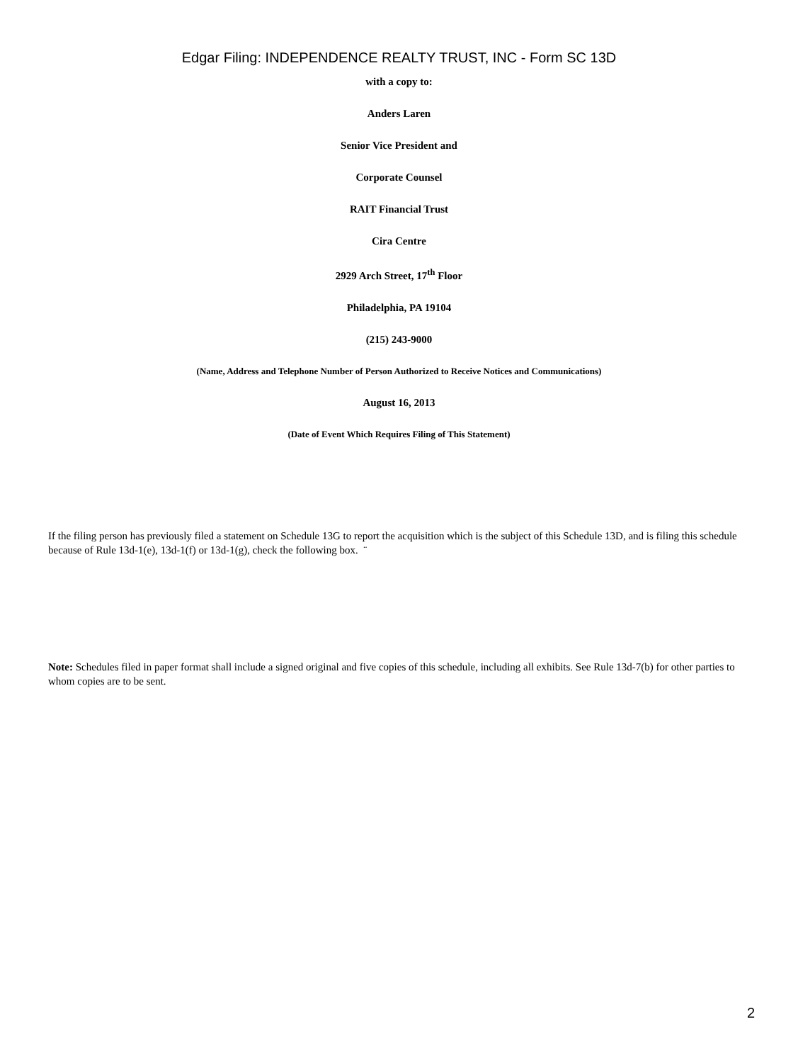Edgar Filing: INDEPENDENCE REALTY TRUST, INC - Form SC 13D
with a copy to:
Anders Laren
Senior Vice President and
Corporate Counsel
RAIT Financial Trust
Cira Centre
2929 Arch Street, 17<sup>th</sup> Floor
Philadelphia, PA 19104
(215) 243-9000
(Name, Address and Telephone Number of Person Authorized to Receive Notices and Communications)
August 16, 2013
(Date of Event Which Requires Filing of This Statement)
If the filing person has previously filed a statement on Schedule 13G to report the acquisition which is the subject of this Schedule 13D, and is filing this schedule because of Rule 13d-1(e), 13d-1(f) or 13d-1(g), check the following box. ¨
Note: Schedules filed in paper format shall include a signed original and five copies of this schedule, including all exhibits. See Rule 13d-7(b) for other parties to whom copies are to be sent.
2